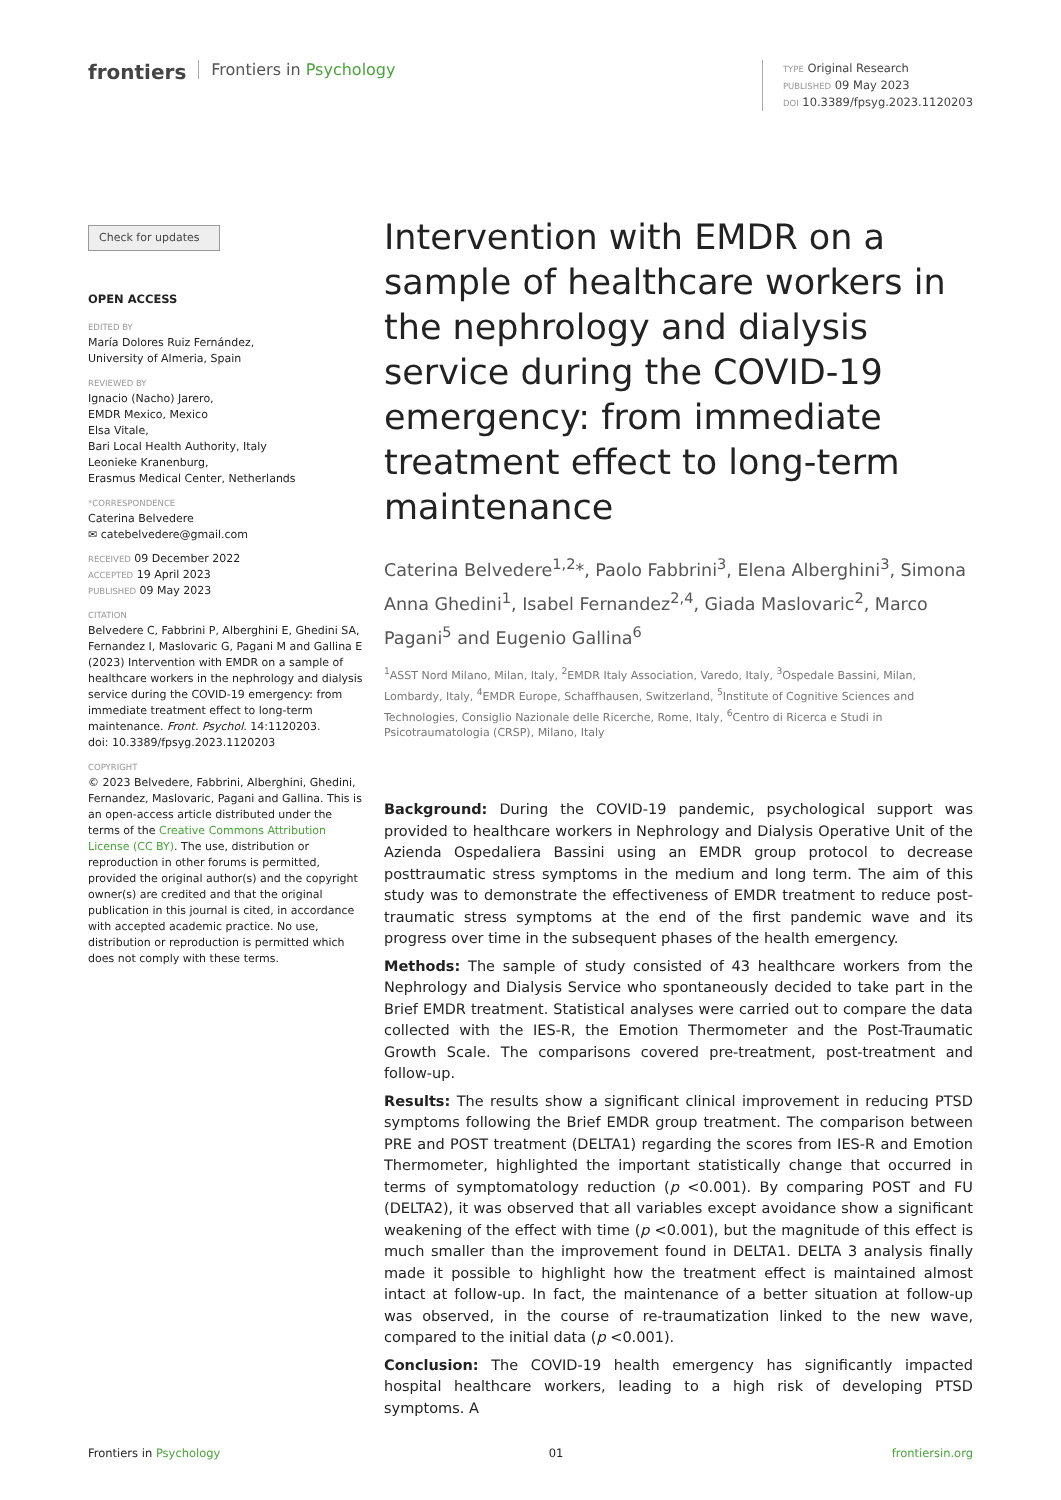frontiers
Frontiers in Psychology
TYPE Original Research
PUBLISHED 09 May 2023
DOI 10.3389/fpsyg.2023.1120203
Check for updates
OPEN ACCESS
EDITED BY
María Dolores Ruiz Fernández,
University of Almeria, Spain
REVIEWED BY
Ignacio (Nacho) Jarero,
EMDR Mexico, Mexico
Elsa Vitale,
Bari Local Health Authority, Italy
Leonieke Kranenburg,
Erasmus Medical Center, Netherlands
*CORRESPONDENCE
Caterina Belvedere
✉ catebelvedere@gmail.com
RECEIVED 09 December 2022
ACCEPTED 19 April 2023
PUBLISHED 09 May 2023
CITATION
Belvedere C, Fabbrini P, Alberghini E, Ghedini SA, Fernandez I, Maslovaric G, Pagani M and Gallina E (2023) Intervention with EMDR on a sample of healthcare workers in the nephrology and dialysis service during the COVID-19 emergency: from immediate treatment effect to long-term maintenance. Front. Psychol. 14:1120203.
doi: 10.3389/fpsyg.2023.1120203
COPYRIGHT
© 2023 Belvedere, Fabbrini, Alberghini, Ghedini, Fernandez, Maslovaric, Pagani and Gallina. This is an open-access article distributed under the terms of the Creative Commons Attribution License (CC BY). The use, distribution or reproduction in other forums is permitted, provided the original author(s) and the copyright owner(s) are credited and that the original publication in this journal is cited, in accordance with accepted academic practice. No use, distribution or reproduction is permitted which does not comply with these terms.
Intervention with EMDR on a sample of healthcare workers in the nephrology and dialysis service during the COVID-19 emergency: from immediate treatment effect to long-term maintenance
Caterina Belvedere<sup>1,2</sup>*, Paolo Fabbrini<sup>3</sup>, Elena Alberghini<sup>3</sup>, Simona Anna Ghedini<sup>1</sup>, Isabel Fernandez<sup>2,4</sup>, Giada Maslovaric<sup>2</sup>, Marco Pagani<sup>5</sup> and Eugenio Gallina<sup>6</sup>
<sup>1</sup> ASST Nord Milano, Milan, Italy, <sup>2</sup>EMDR Italy Association, Varedo, Italy, <sup>3</sup>Ospedale Bassini, Milan, Lombardy, Italy, <sup>4</sup>EMDR Europe, Schaffhausen, Switzerland, <sup>5</sup>Institute of Cognitive Sciences and Technologies, Consiglio Nazionale delle Ricerche, Rome, Italy, <sup>6</sup>Centro di Ricerca e Studi in Psicotraumatologia (CRSP), Milano, Italy
Background: During the COVID-19 pandemic, psychological support was provided to healthcare workers in Nephrology and Dialysis Operative Unit of the Azienda Ospedaliera Bassini using an EMDR group protocol to decrease posttraumatic stress symptoms in the medium and long term. The aim of this study was to demonstrate the effectiveness of EMDR treatment to reduce post-traumatic stress symptoms at the end of the first pandemic wave and its progress over time in the subsequent phases of the health emergency.
Methods: The sample of study consisted of 43 healthcare workers from the Nephrology and Dialysis Service who spontaneously decided to take part in the Brief EMDR treatment. Statistical analyses were carried out to compare the data collected with the IES-R, the Emotion Thermometer and the Post-Traumatic Growth Scale. The comparisons covered pre-treatment, post-treatment and follow-up.
Results: The results show a significant clinical improvement in reducing PTSD symptoms following the Brief EMDR group treatment. The comparison between PRE and POST treatment (DELTA1) regarding the scores from IES-R and Emotion Thermometer, highlighted the important statistically change that occurred in terms of symptomatology reduction (p <0.001). By comparing POST and FU (DELTA2), it was observed that all variables except avoidance show a significant weakening of the effect with time (p <0.001), but the magnitude of this effect is much smaller than the improvement found in DELTA1. DELTA 3 analysis finally made it possible to highlight how the treatment effect is maintained almost intact at follow-up. In fact, the maintenance of a better situation at follow-up was observed, in the course of re-traumatization linked to the new wave, compared to the initial data (p <0.001).
Conclusion: The COVID-19 health emergency has significantly impacted hospital healthcare workers, leading to a high risk of developing PTSD symptoms. A
Frontiers in Psychology 01 frontiersin.org